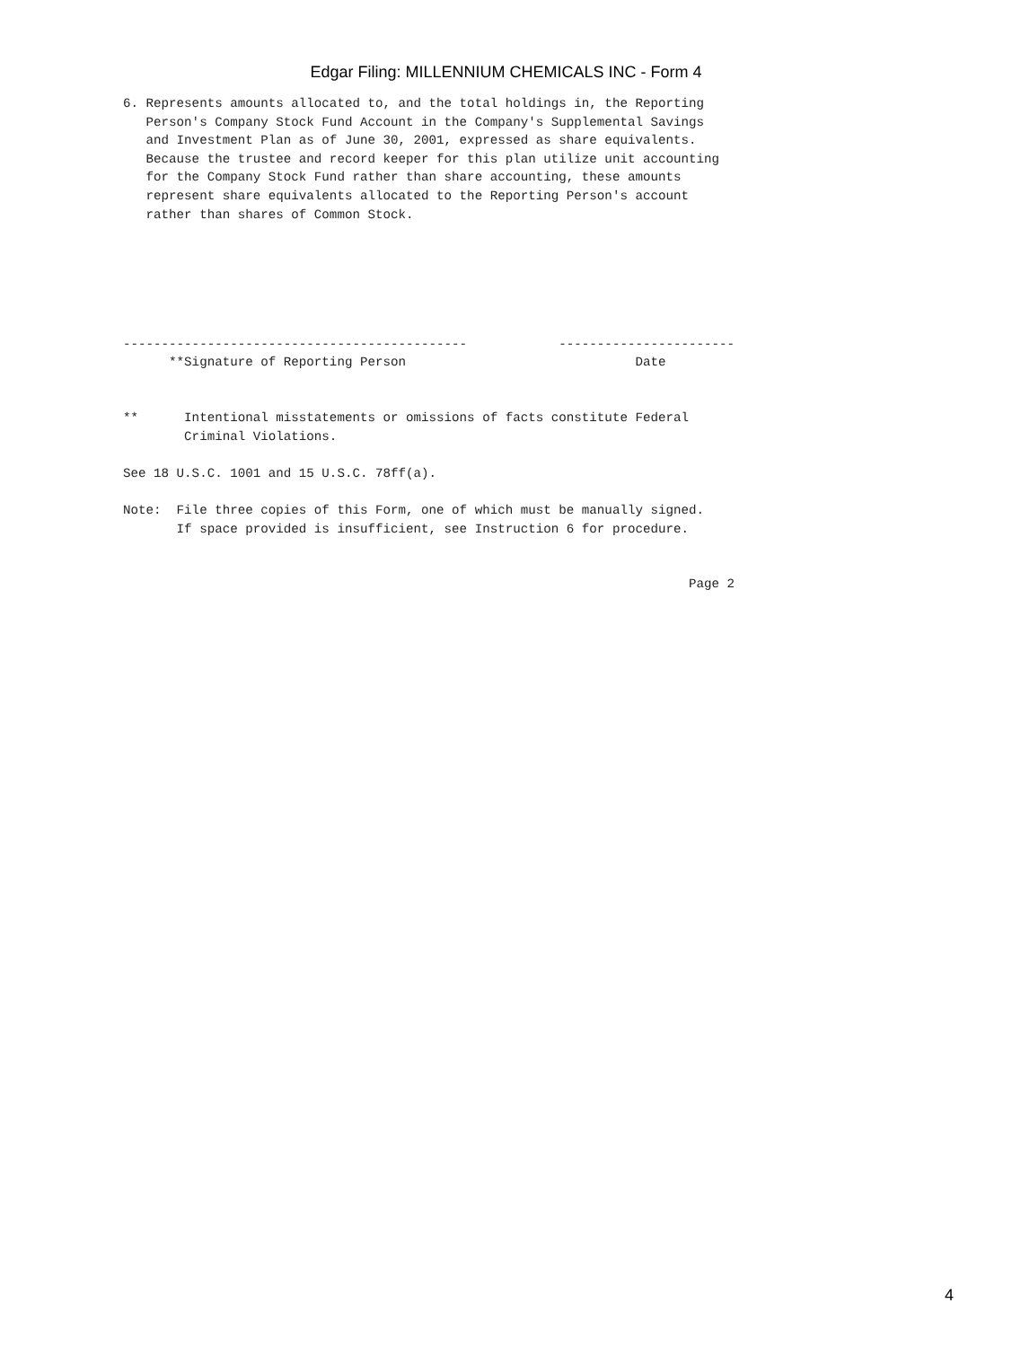Edgar Filing: MILLENNIUM CHEMICALS INC - Form 4
6. Represents amounts allocated to, and the total holdings in, the Reporting
   Person's Company Stock Fund Account in the Company's Supplemental Savings
   and Investment Plan as of June 30, 2001, expressed as share equivalents.
   Because the trustee and record keeper for this plan utilize unit accounting
   for the Company Stock Fund rather than share accounting, these amounts
   represent share equivalents allocated to the Reporting Person's account
   rather than shares of Common Stock.






---------------------------------------------            -----------------------
      **Signature of Reporting Person                              Date


**      Intentional misstatements or omissions of facts constitute Federal
        Criminal Violations.

See 18 U.S.C. 1001 and 15 U.S.C. 78ff(a).

Note:  File three copies of this Form, one of which must be manually signed.
       If space provided is insufficient, see Instruction 6 for procedure.


                                                                          Page 2
4